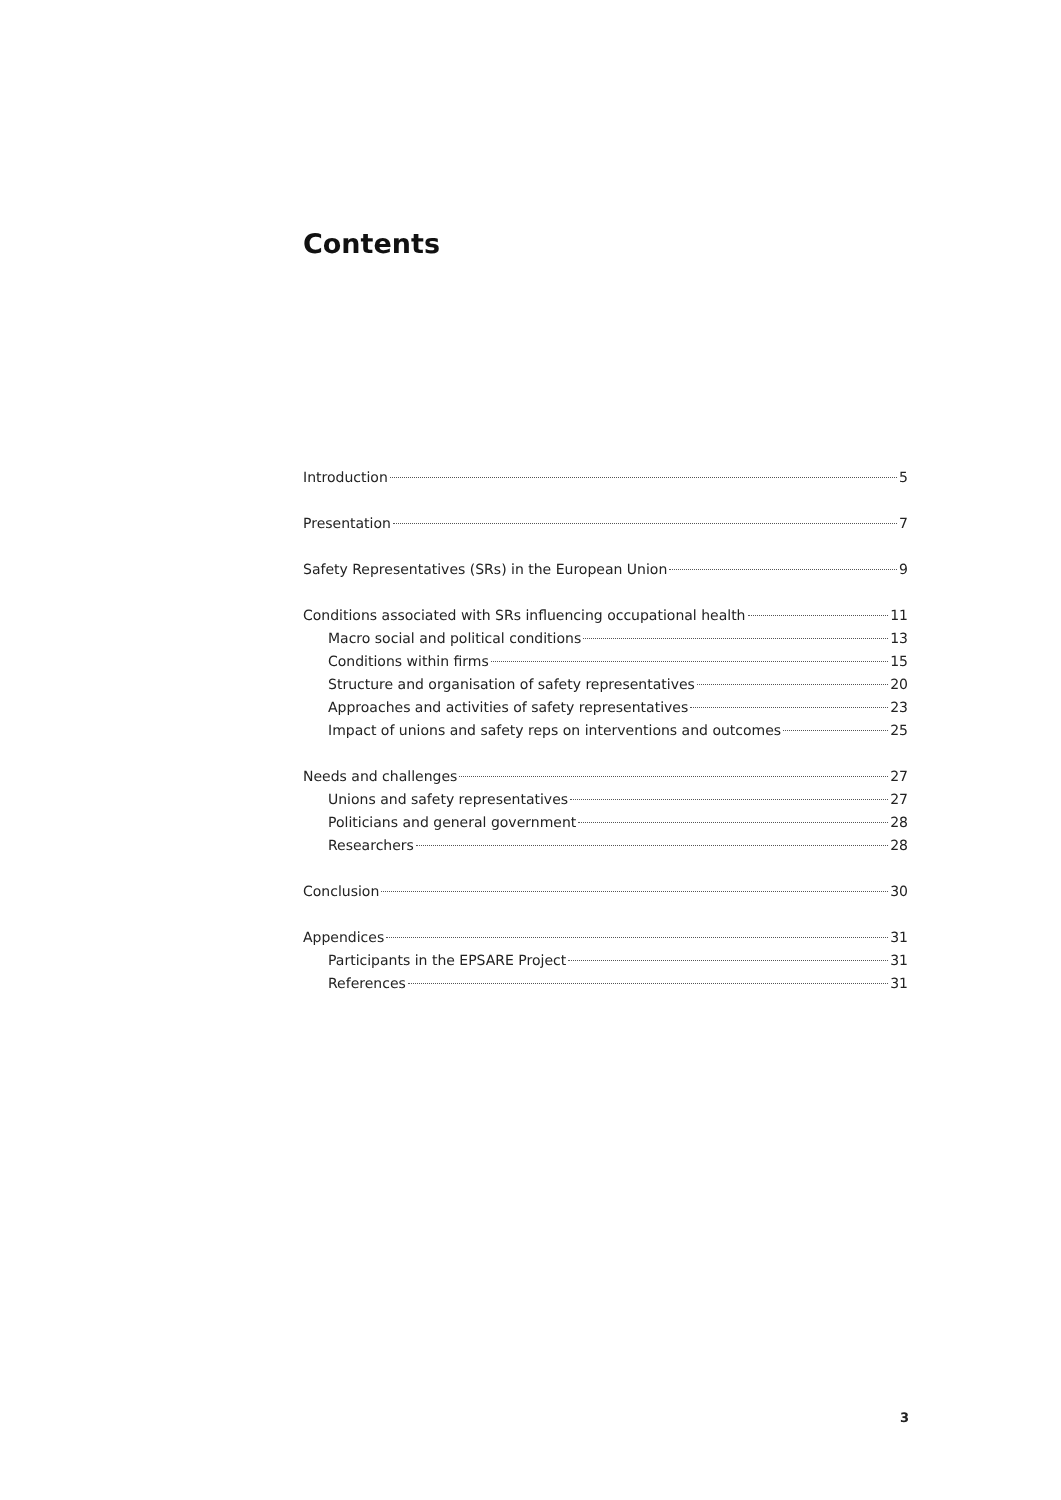Contents
Introduction 5
Presentation 7
Safety Representatives (SRs) in the European Union 9
Conditions associated with SRs influencing occupational health 11
Macro social and political conditions 13
Conditions within firms 15
Structure and organisation of safety representatives 20
Approaches and activities of safety representatives 23
Impact of unions and safety reps on interventions and outcomes 25
Needs and challenges 27
Unions and safety representatives 27
Politicians and general government 28
Researchers 28
Conclusion 30
Appendices 31
Participants in the EPSARE Project 31
References 31
3